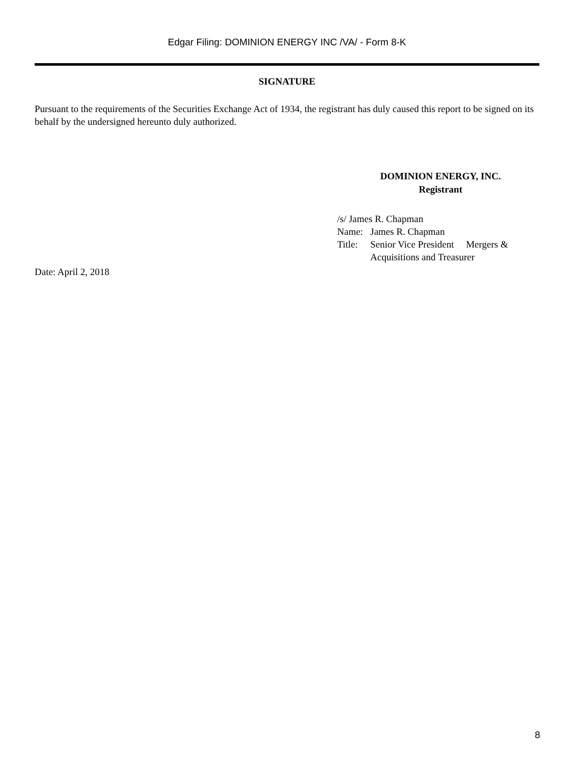Edgar Filing: DOMINION ENERGY INC /VA/ - Form 8-K
SIGNATURE
Pursuant to the requirements of the Securities Exchange Act of 1934, the registrant has duly caused this report to be signed on its behalf by the undersigned hereunto duly authorized.
DOMINION ENERGY, INC.
Registrant
| /s/ James R. Chapman | |
| Name: | James R. Chapman |
| Title: | Senior Vice President Mergers & Acquisitions and Treasurer |
Date: April 2, 2018
8